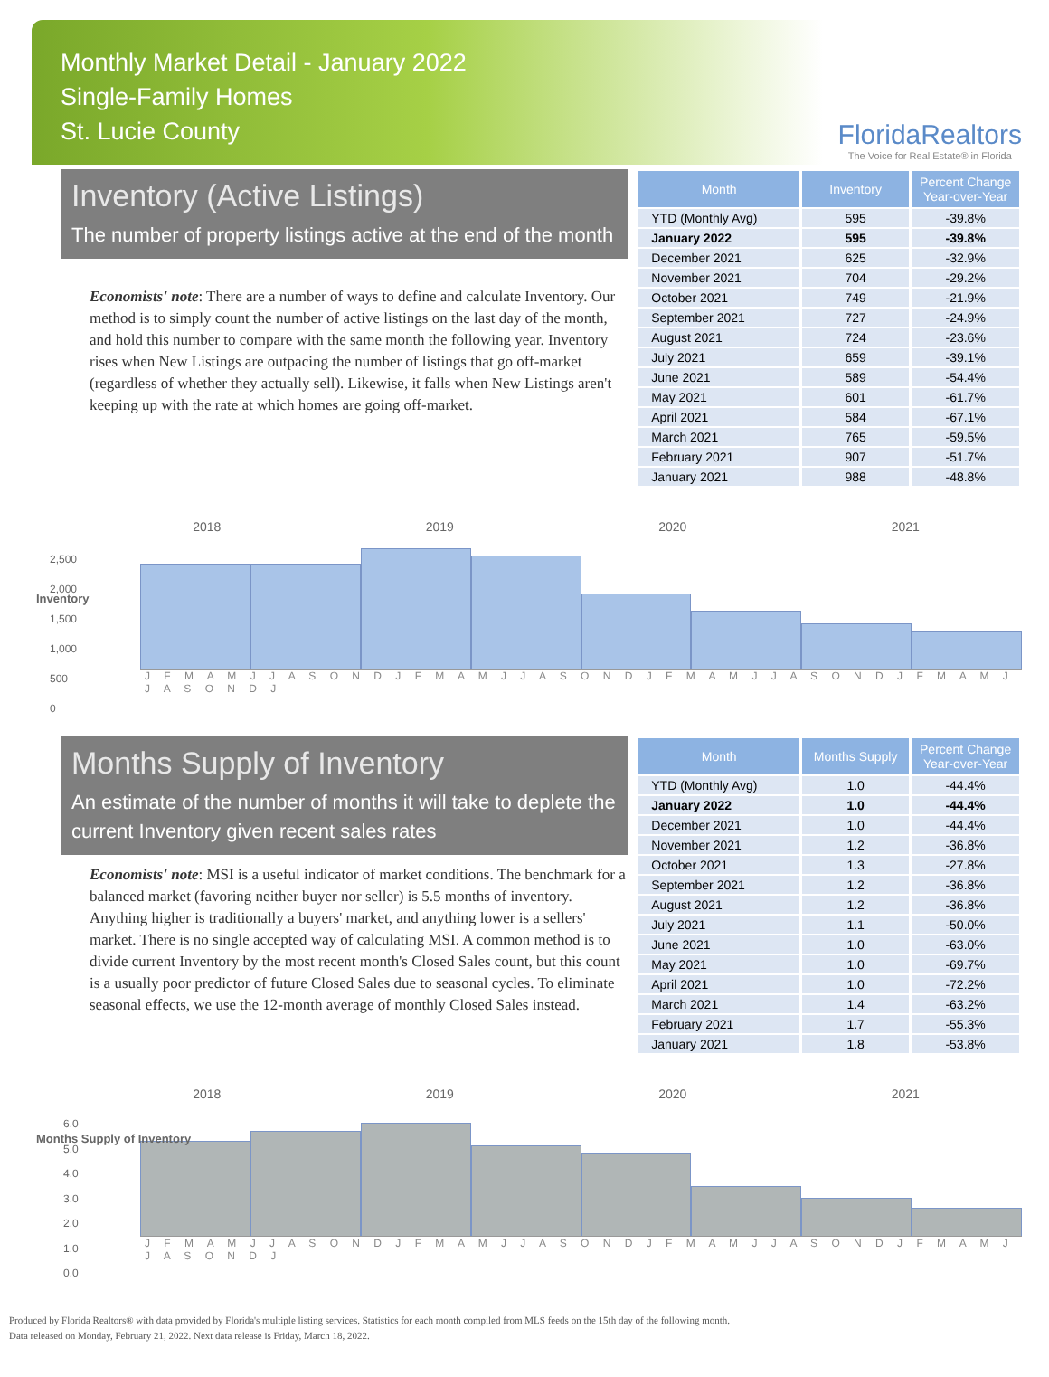Monthly Market Detail - January 2022
Single-Family Homes
St. Lucie County
FloridaRealtors
The Voice for Real Estate® in Florida
Inventory (Active Listings)
The number of property listings active at the end of the month
Economists' note: There are a number of ways to define and calculate Inventory. Our method is to simply count the number of active listings on the last day of the month, and hold this number to compare with the same month the following year. Inventory rises when New Listings are outpacing the number of listings that go off-market (regardless of whether they actually sell). Likewise, it falls when New Listings aren't keeping up with the rate at which homes are going off-market.
| Month | Inventory | Percent Change Year-over-Year |
| --- | --- | --- |
| YTD (Monthly Avg) | 595 | -39.8% |
| January 2022 | 595 | -39.8% |
| December 2021 | 625 | -32.9% |
| November 2021 | 704 | -29.2% |
| October 2021 | 749 | -21.9% |
| September 2021 | 727 | -24.9% |
| August 2021 | 724 | -23.6% |
| July 2021 | 659 | -39.1% |
| June 2021 | 589 | -54.4% |
| May 2021 | 601 | -61.7% |
| April 2021 | 584 | -67.1% |
| March 2021 | 765 | -59.5% |
| February 2021 | 907 | -51.7% |
| January 2021 | 988 | -48.8% |
2018 2019 2020 2021
Inventory
2,500
2,000
1,500
1,000
500
0
J F M A M J J A S O N D J F M A M J J A S O N D J F M A M J J A S O N D J F M A M J J A S O N D J
Months Supply of Inventory
An estimate of the number of months it will take to deplete the current Inventory given recent sales rates
Economists' note: MSI is a useful indicator of market conditions. The benchmark for a balanced market (favoring neither buyer nor seller) is 5.5 months of inventory. Anything higher is traditionally a buyers' market, and anything lower is a sellers' market. There is no single accepted way of calculating MSI. A common method is to divide current Inventory by the most recent month's Closed Sales count, but this count is a usually poor predictor of future Closed Sales due to seasonal cycles. To eliminate seasonal effects, we use the 12-month average of monthly Closed Sales instead.
| Month | Months Supply | Percent Change Year-over-Year |
| --- | --- | --- |
| YTD (Monthly Avg) | 1.0 | -44.4% |
| January 2022 | 1.0 | -44.4% |
| December 2021 | 1.0 | -44.4% |
| November 2021 | 1.2 | -36.8% |
| October 2021 | 1.3 | -27.8% |
| September 2021 | 1.2 | -36.8% |
| August 2021 | 1.2 | -36.8% |
| July 2021 | 1.1 | -50.0% |
| June 2021 | 1.0 | -63.0% |
| May 2021 | 1.0 | -69.7% |
| April 2021 | 1.0 | -72.2% |
| March 2021 | 1.4 | -63.2% |
| February 2021 | 1.7 | -55.3% |
| January 2021 | 1.8 | -53.8% |
2018 2019 2020 2021
Months Supply of Inventory
6.0
5.0
4.0
3.0
2.0
1.0
0.0
J F M A M J J A S O N D J F M A M J J A S O N D J F M A M J J A S O N D J F M A M J J A S O N D J
Produced by Florida Realtors® with data provided by Florida's multiple listing services. Statistics for each month compiled from MLS feeds on the 15th day of the following month.
Data released on Monday, February 21, 2022. Next data release is Friday, March 18, 2022.